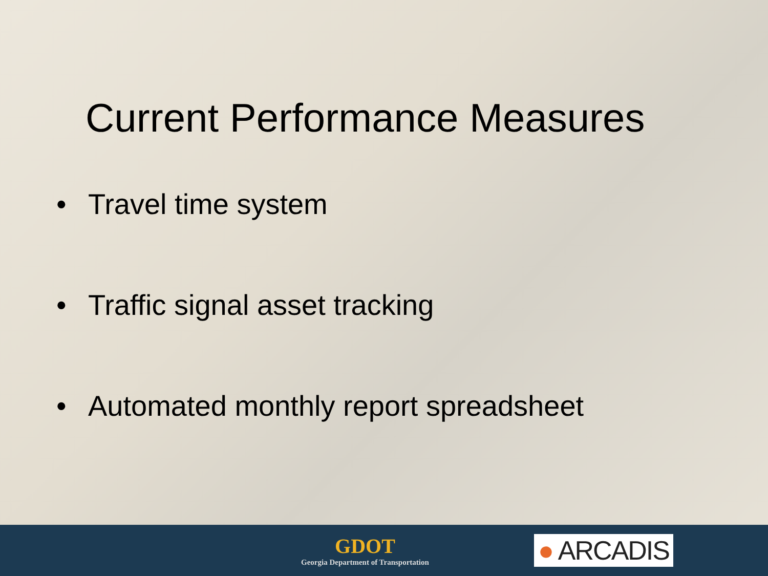Current Performance Measures
• Travel time system
• Traffic signal asset tracking
• Automated monthly report spreadsheet
GDOT
Georgia Department of Transportation
● ARCADIS